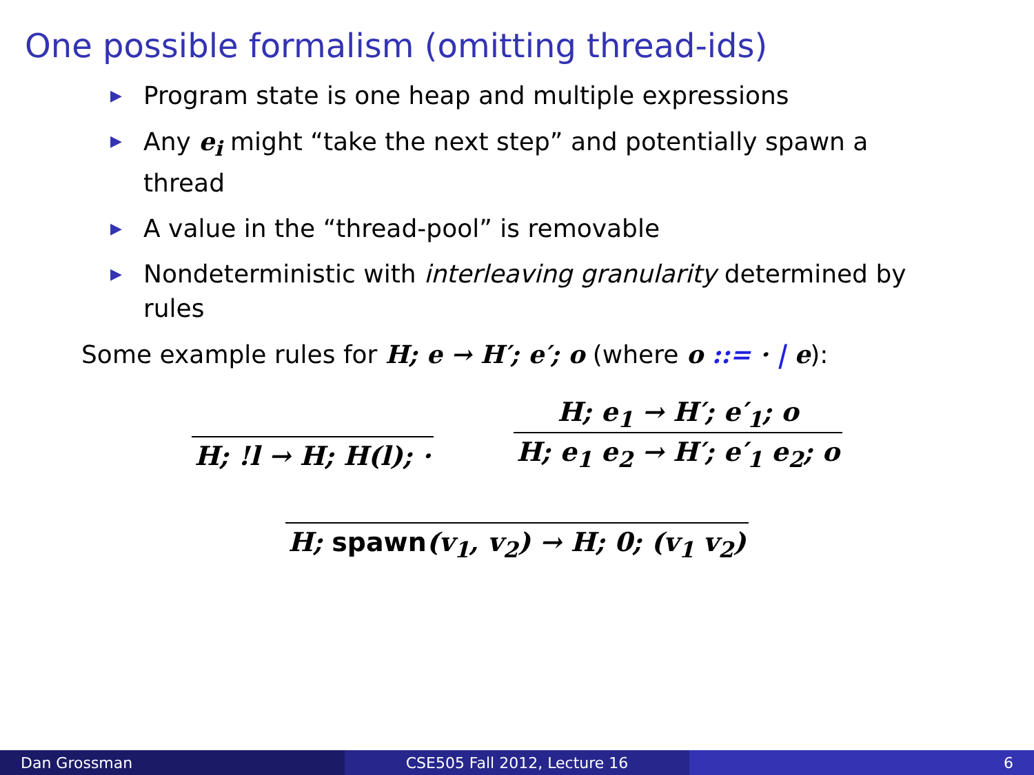One possible formalism (omitting thread-ids)
▶ Program state is one heap and multiple expressions
▶ Any e<sub>i</sub> might “take the next step” and potentially spawn a thread
▶ A value in the “thread-pool” is removable
▶ Nondeterministic with interleaving granularity determined by rules
Some example rules for H; e → H′; e′; o (where o ::= · | e):
H; !l → H; H(l); ·
H; e<sub>1</sub> → H′; e′<sub>1</sub>; o
H; e<sub>1</sub> e<sub>2</sub> → H′; e′<sub>1</sub> e<sub>2</sub>; o
H; spawn(v<sub>1</sub>, v<sub>2</sub>) → H; 0; (v<sub>1</sub> v<sub>2</sub>)
Dan Grossman CSE505 Fall 2012, Lecture 16 6